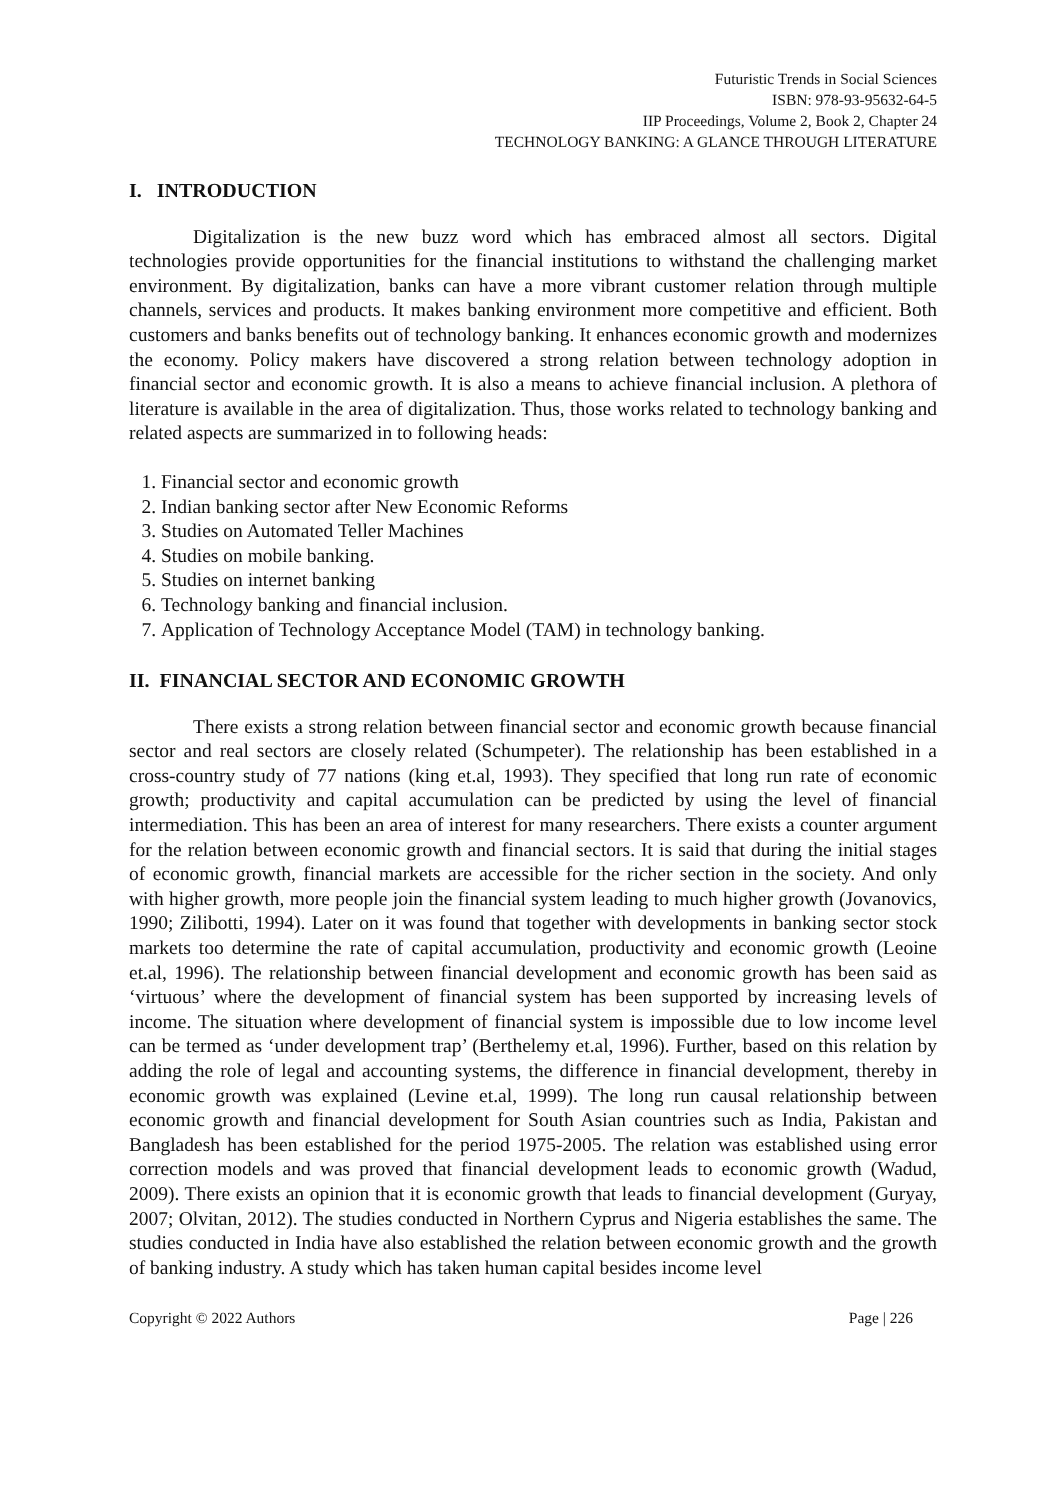Futuristic Trends in Social Sciences
ISBN: 978-93-95632-64-5
IIP Proceedings, Volume 2, Book 2, Chapter 24
TECHNOLOGY BANKING: A GLANCE THROUGH LITERATURE
I. INTRODUCTION
Digitalization is the new buzz word which has embraced almost all sectors. Digital technologies provide opportunities for the financial institutions to withstand the challenging market environment. By digitalization, banks can have a more vibrant customer relation through multiple channels, services and products. It makes banking environment more competitive and efficient. Both customers and banks benefits out of technology banking. It enhances economic growth and modernizes the economy. Policy makers have discovered a strong relation between technology adoption in financial sector and economic growth. It is also a means to achieve financial inclusion. A plethora of literature is available in the area of digitalization. Thus, those works related to technology banking and related aspects are summarized in to following heads:
1. Financial sector and economic growth
2. Indian banking sector after New Economic Reforms
3. Studies on Automated Teller Machines
4. Studies on mobile banking.
5. Studies on internet banking
6. Technology banking and financial inclusion.
7. Application of Technology Acceptance Model (TAM) in technology banking.
II. FINANCIAL SECTOR AND ECONOMIC GROWTH
There exists a strong relation between financial sector and economic growth because financial sector and real sectors are closely related (Schumpeter). The relationship has been established in a cross-country study of 77 nations (king et.al, 1993). They specified that long run rate of economic growth; productivity and capital accumulation can be predicted by using the level of financial intermediation. This has been an area of interest for many researchers. There exists a counter argument for the relation between economic growth and financial sectors. It is said that during the initial stages of economic growth, financial markets are accessible for the richer section in the society. And only with higher growth, more people join the financial system leading to much higher growth (Jovanovics, 1990; Zilibotti, 1994). Later on it was found that together with developments in banking sector stock markets too determine the rate of capital accumulation, productivity and economic growth (Leoine et.al, 1996). The relationship between financial development and economic growth has been said as ‘virtuous’ where the development of financial system has been supported by increasing levels of income. The situation where development of financial system is impossible due to low income level can be termed as ‘under development trap’ (Berthelemy et.al, 1996). Further, based on this relation by adding the role of legal and accounting systems, the difference in financial development, thereby in economic growth was explained (Levine et.al, 1999). The long run causal relationship between economic growth and financial development for South Asian countries such as India, Pakistan and Bangladesh has been established for the period 1975-2005. The relation was established using error correction models and was proved that financial development leads to economic growth (Wadud, 2009). There exists an opinion that it is economic growth that leads to financial development (Guryay, 2007; Olvitan, 2012). The studies conducted in Northern Cyprus and Nigeria establishes the same. The studies conducted in India have also established the relation between economic growth and the growth of banking industry. A study which has taken human capital besides income level
Copyright © 2022 Authors Page | 226